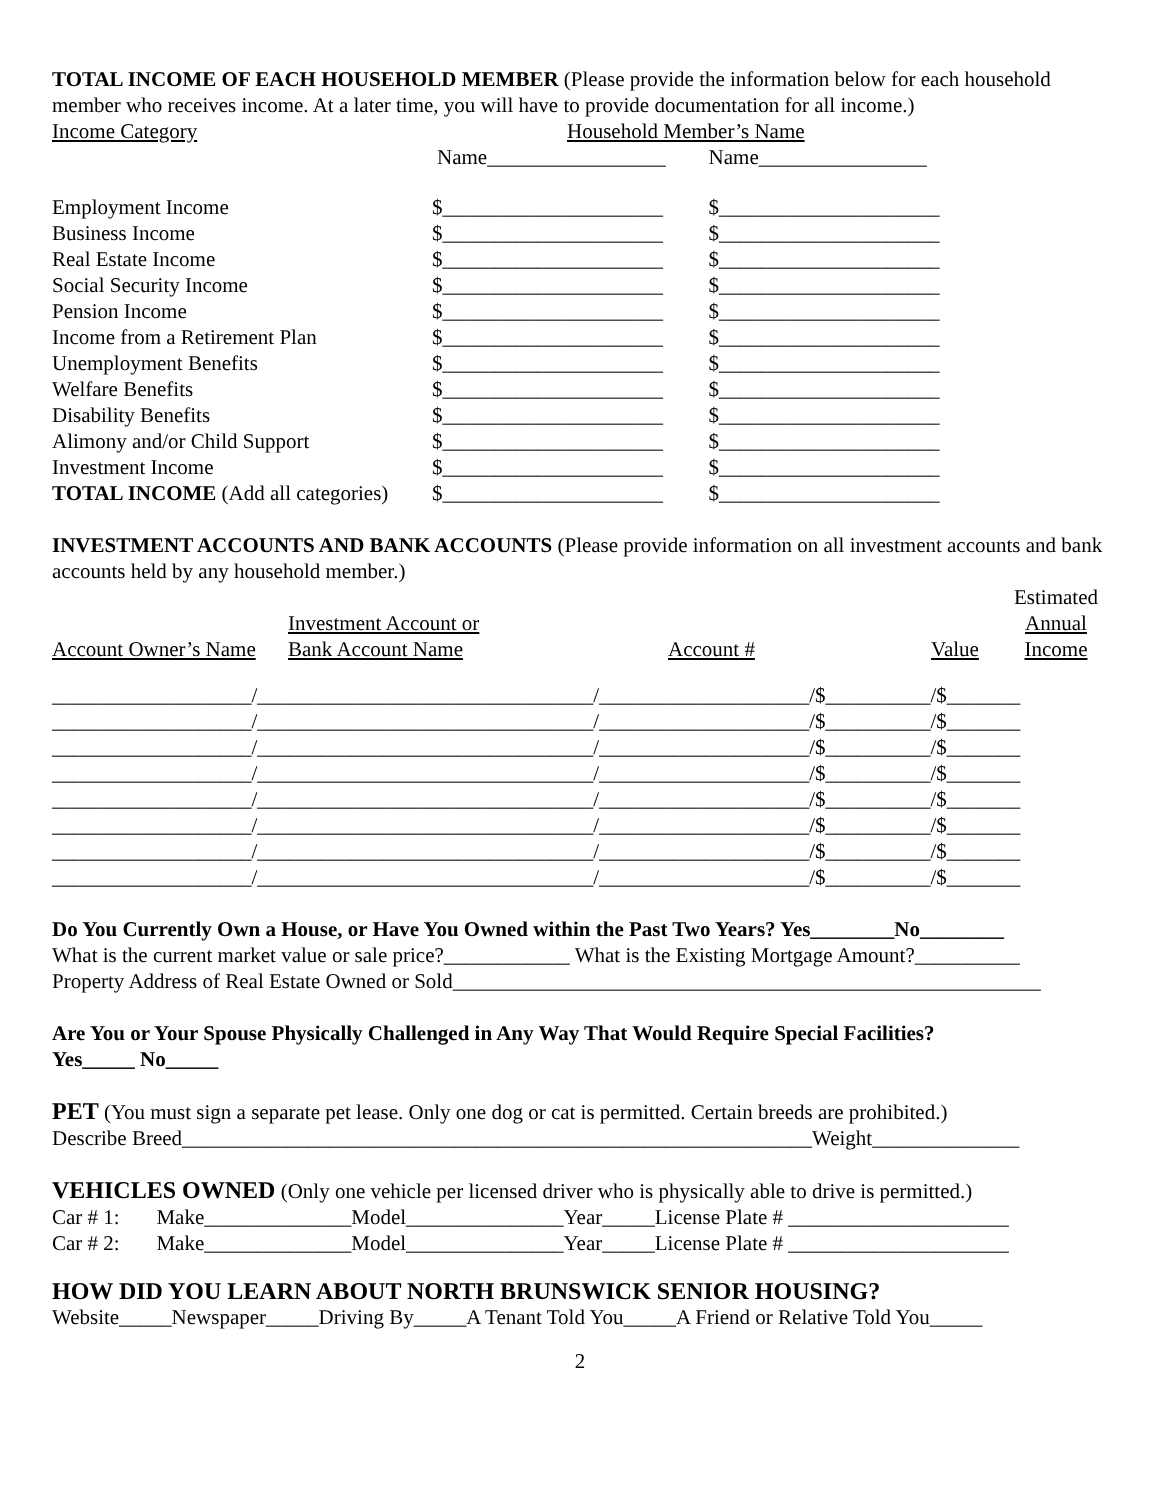TOTAL INCOME OF EACH HOUSEHOLD MEMBER (Please provide the information below for each household member who receives income. At a later time, you will have to provide documentation for all income.)
| Income Category | Household Member’s Name | |
| | Name_________________ | Name________________ |
| Employment Income | $_____________________ | $_____________________ |
| Business Income | $_____________________ | $_____________________ |
| Real Estate Income | $_____________________ | $_____________________ |
| Social Security Income | $_____________________ | $_____________________ |
| Pension Income | $_____________________ | $_____________________ |
| Income from a Retirement Plan | $_____________________ | $_____________________ |
| Unemployment Benefits | $_____________________ | $_____________________ |
| Welfare Benefits | $_____________________ | $_____________________ |
| Disability Benefits | $_____________________ | $_____________________ |
| Alimony and/or Child Support | $_____________________ | $_____________________ |
| Investment Income | $_____________________ | $_____________________ |
| TOTAL INCOME (Add all categories) | $_____________________ | $_____________________ |
INVESTMENT ACCOUNTS AND BANK ACCOUNTS (Please provide information on all investment accounts and bank accounts held by any household member.)
| Account Owner’s Name | Investment Account or Bank Account Name | Account # | Value | Estimated Annual Income |
| ___________________/________________________________/____________________/$__________/$_______ | | | | |
| ___________________/________________________________/____________________/$__________/$_______ | | | | |
| ___________________/________________________________/____________________/$__________/$_______ | | | | |
| ___________________/________________________________/____________________/$__________/$_______ | | | | |
| ___________________/________________________________/____________________/$__________/$_______ | | | | |
| ___________________/________________________________/____________________/$__________/$_______ | | | | |
| ___________________/________________________________/____________________/$__________/$_______ | | | | |
| ___________________/________________________________/____________________/$__________/$_______ | | | | |
Do You Currently Own a House, or Have You Owned within the Past Two Years? Yes________No________
What is the current market value or sale price?____________ What is the Existing Mortgage Amount?__________
Property Address of Real Estate Owned or Sold________________________________________________________
Are You or Your Spouse Physically Challenged in Any Way That Would Require Special Facilities?
Yes_____ No_____
PET (You must sign a separate pet lease. Only one dog or cat is permitted. Certain breeds are prohibited.)
Describe Breed____________________________________________________________Weight______________
VEHICLES OWNED (Only one vehicle per licensed driver who is physically able to drive is permitted.)
Car # 1: Make______________Model_______________Year_____License Plate # _____________________
Car # 2: Make______________Model_______________Year_____License Plate # _____________________
HOW DID YOU LEARN ABOUT NORTH BRUNSWICK SENIOR HOUSING?
Website_____Newspaper_____Driving By_____A Tenant Told You_____A Friend or Relative Told You_____
2